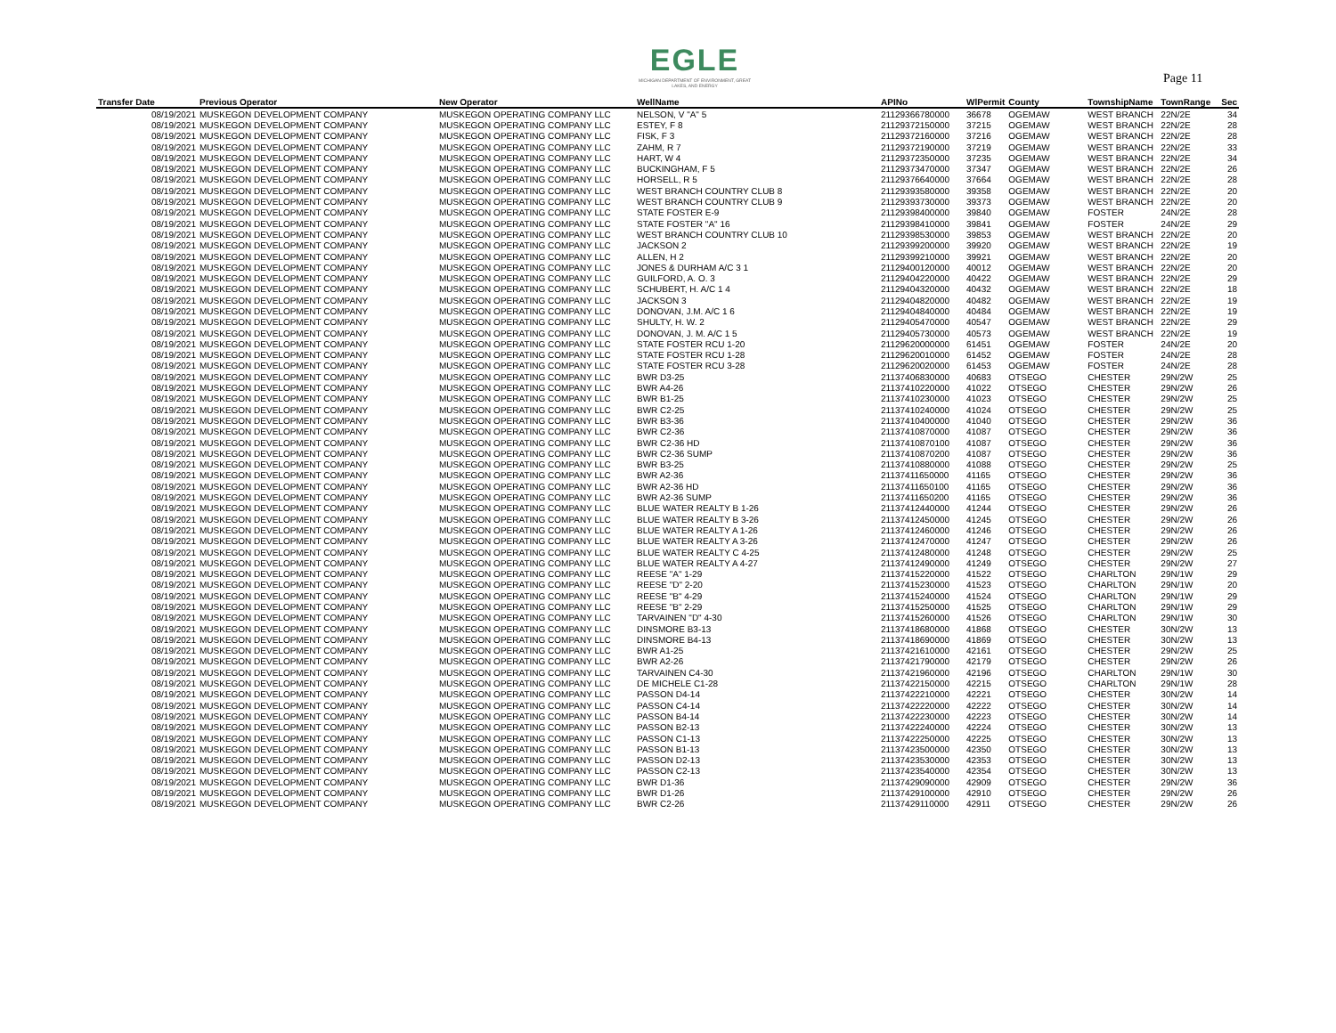EGLE
MICHIGAN DEPARTMENT OF ENVIRONMENT, GREAT LAKES, AND ENERGY
Page 11
| Transfer Date | Previous Operator | New Operator | WellName | APINo | WlPermit | County | TownshipName | TownRange | Sec |
| --- | --- | --- | --- | --- | --- | --- | --- | --- | --- |
| 08/19/2021 | MUSKEGON DEVELOPMENT COMPANY | MUSKEGON OPERATING COMPANY LLC | NELSON, V "A" 5 | 21129366780000 | 36678 | OGEMAW | WEST BRANCH | 22N/2E | 34 |
| 08/19/2021 | MUSKEGON DEVELOPMENT COMPANY | MUSKEGON OPERATING COMPANY LLC | ESTEY, F 8 | 21129372150000 | 37215 | OGEMAW | WEST BRANCH | 22N/2E | 28 |
| 08/19/2021 | MUSKEGON DEVELOPMENT COMPANY | MUSKEGON OPERATING COMPANY LLC | FISK, F 3 | 21129372160000 | 37216 | OGEMAW | WEST BRANCH | 22N/2E | 28 |
| 08/19/2021 | MUSKEGON DEVELOPMENT COMPANY | MUSKEGON OPERATING COMPANY LLC | ZAHM, R 7 | 21129372190000 | 37219 | OGEMAW | WEST BRANCH | 22N/2E | 33 |
| 08/19/2021 | MUSKEGON DEVELOPMENT COMPANY | MUSKEGON OPERATING COMPANY LLC | HART, W 4 | 21129372350000 | 37235 | OGEMAW | WEST BRANCH | 22N/2E | 34 |
| 08/19/2021 | MUSKEGON DEVELOPMENT COMPANY | MUSKEGON OPERATING COMPANY LLC | BUCKINGHAM, F 5 | 21129373470000 | 37347 | OGEMAW | WEST BRANCH | 22N/2E | 26 |
| 08/19/2021 | MUSKEGON DEVELOPMENT COMPANY | MUSKEGON OPERATING COMPANY LLC | HORSELL, R 5 | 21129376640000 | 37664 | OGEMAW | WEST BRANCH | 22N/2E | 28 |
| 08/19/2021 | MUSKEGON DEVELOPMENT COMPANY | MUSKEGON OPERATING COMPANY LLC | WEST BRANCH COUNTRY CLUB 8 | 21129393580000 | 39358 | OGEMAW | WEST BRANCH | 22N/2E | 20 |
| 08/19/2021 | MUSKEGON DEVELOPMENT COMPANY | MUSKEGON OPERATING COMPANY LLC | WEST BRANCH COUNTRY CLUB 9 | 21129393730000 | 39373 | OGEMAW | WEST BRANCH | 22N/2E | 20 |
| 08/19/2021 | MUSKEGON DEVELOPMENT COMPANY | MUSKEGON OPERATING COMPANY LLC | STATE FOSTER E-9 | 21129398400000 | 39840 | OGEMAW | FOSTER | 24N/2E | 28 |
| 08/19/2021 | MUSKEGON DEVELOPMENT COMPANY | MUSKEGON OPERATING COMPANY LLC | STATE FOSTER "A" 16 | 21129398410000 | 39841 | OGEMAW | FOSTER | 24N/2E | 29 |
| 08/19/2021 | MUSKEGON DEVELOPMENT COMPANY | MUSKEGON OPERATING COMPANY LLC | WEST BRANCH COUNTRY CLUB 10 | 21129398530000 | 39853 | OGEMAW | WEST BRANCH | 22N/2E | 20 |
| 08/19/2021 | MUSKEGON DEVELOPMENT COMPANY | MUSKEGON OPERATING COMPANY LLC | JACKSON 2 | 21129399200000 | 39920 | OGEMAW | WEST BRANCH | 22N/2E | 19 |
| 08/19/2021 | MUSKEGON DEVELOPMENT COMPANY | MUSKEGON OPERATING COMPANY LLC | ALLEN, H 2 | 21129399210000 | 39921 | OGEMAW | WEST BRANCH | 22N/2E | 20 |
| 08/19/2021 | MUSKEGON DEVELOPMENT COMPANY | MUSKEGON OPERATING COMPANY LLC | JONES & DURHAM A/C 3 1 | 21129400120000 | 40012 | OGEMAW | WEST BRANCH | 22N/2E | 20 |
| 08/19/2021 | MUSKEGON DEVELOPMENT COMPANY | MUSKEGON OPERATING COMPANY LLC | GUILFORD, A. O. 3 | 21129404220000 | 40422 | OGEMAW | WEST BRANCH | 22N/2E | 29 |
| 08/19/2021 | MUSKEGON DEVELOPMENT COMPANY | MUSKEGON OPERATING COMPANY LLC | SCHUBERT, H. A/C 1 4 | 21129404320000 | 40432 | OGEMAW | WEST BRANCH | 22N/2E | 18 |
| 08/19/2021 | MUSKEGON DEVELOPMENT COMPANY | MUSKEGON OPERATING COMPANY LLC | JACKSON 3 | 21129404820000 | 40482 | OGEMAW | WEST BRANCH | 22N/2E | 19 |
| 08/19/2021 | MUSKEGON DEVELOPMENT COMPANY | MUSKEGON OPERATING COMPANY LLC | DONOVAN, J.M. A/C 1 6 | 21129404840000 | 40484 | OGEMAW | WEST BRANCH | 22N/2E | 19 |
| 08/19/2021 | MUSKEGON DEVELOPMENT COMPANY | MUSKEGON OPERATING COMPANY LLC | SHULTY, H. W. 2 | 21129405470000 | 40547 | OGEMAW | WEST BRANCH | 22N/2E | 29 |
| 08/19/2021 | MUSKEGON DEVELOPMENT COMPANY | MUSKEGON OPERATING COMPANY LLC | DONOVAN, J. M. A/C 1 5 | 21129405730000 | 40573 | OGEMAW | WEST BRANCH | 22N/2E | 19 |
| 08/19/2021 | MUSKEGON DEVELOPMENT COMPANY | MUSKEGON OPERATING COMPANY LLC | STATE FOSTER RCU 1-20 | 21129620000000 | 61451 | OGEMAW | FOSTER | 24N/2E | 20 |
| 08/19/2021 | MUSKEGON DEVELOPMENT COMPANY | MUSKEGON OPERATING COMPANY LLC | STATE FOSTER RCU 1-28 | 21129620010000 | 61452 | OGEMAW | FOSTER | 24N/2E | 28 |
| 08/19/2021 | MUSKEGON DEVELOPMENT COMPANY | MUSKEGON OPERATING COMPANY LLC | STATE FOSTER RCU 3-28 | 21129620020000 | 61453 | OGEMAW | FOSTER | 24N/2E | 28 |
| 08/19/2021 | MUSKEGON DEVELOPMENT COMPANY | MUSKEGON OPERATING COMPANY LLC | BWR D3-25 | 21137406830000 | 40683 | OTSEGO | CHESTER | 29N/2W | 25 |
| 08/19/2021 | MUSKEGON DEVELOPMENT COMPANY | MUSKEGON OPERATING COMPANY LLC | BWR A4-26 | 21137410220000 | 41022 | OTSEGO | CHESTER | 29N/2W | 26 |
| 08/19/2021 | MUSKEGON DEVELOPMENT COMPANY | MUSKEGON OPERATING COMPANY LLC | BWR B1-25 | 21137410230000 | 41023 | OTSEGO | CHESTER | 29N/2W | 25 |
| 08/19/2021 | MUSKEGON DEVELOPMENT COMPANY | MUSKEGON OPERATING COMPANY LLC | BWR C2-25 | 21137410240000 | 41024 | OTSEGO | CHESTER | 29N/2W | 25 |
| 08/19/2021 | MUSKEGON DEVELOPMENT COMPANY | MUSKEGON OPERATING COMPANY LLC | BWR B3-36 | 21137410400000 | 41040 | OTSEGO | CHESTER | 29N/2W | 36 |
| 08/19/2021 | MUSKEGON DEVELOPMENT COMPANY | MUSKEGON OPERATING COMPANY LLC | BWR C2-36 | 21137410870000 | 41087 | OTSEGO | CHESTER | 29N/2W | 36 |
| 08/19/2021 | MUSKEGON DEVELOPMENT COMPANY | MUSKEGON OPERATING COMPANY LLC | BWR C2-36 HD | 21137410870100 | 41087 | OTSEGO | CHESTER | 29N/2W | 36 |
| 08/19/2021 | MUSKEGON DEVELOPMENT COMPANY | MUSKEGON OPERATING COMPANY LLC | BWR C2-36 SUMP | 21137410870200 | 41087 | OTSEGO | CHESTER | 29N/2W | 36 |
| 08/19/2021 | MUSKEGON DEVELOPMENT COMPANY | MUSKEGON OPERATING COMPANY LLC | BWR B3-25 | 21137410880000 | 41088 | OTSEGO | CHESTER | 29N/2W | 25 |
| 08/19/2021 | MUSKEGON DEVELOPMENT COMPANY | MUSKEGON OPERATING COMPANY LLC | BWR A2-36 | 21137411650000 | 41165 | OTSEGO | CHESTER | 29N/2W | 36 |
| 08/19/2021 | MUSKEGON DEVELOPMENT COMPANY | MUSKEGON OPERATING COMPANY LLC | BWR A2-36 HD | 21137411650100 | 41165 | OTSEGO | CHESTER | 29N/2W | 36 |
| 08/19/2021 | MUSKEGON DEVELOPMENT COMPANY | MUSKEGON OPERATING COMPANY LLC | BWR A2-36 SUMP | 21137411650200 | 41165 | OTSEGO | CHESTER | 29N/2W | 36 |
| 08/19/2021 | MUSKEGON DEVELOPMENT COMPANY | MUSKEGON OPERATING COMPANY LLC | BLUE WATER REALTY B 1-26 | 21137412440000 | 41244 | OTSEGO | CHESTER | 29N/2W | 26 |
| 08/19/2021 | MUSKEGON DEVELOPMENT COMPANY | MUSKEGON OPERATING COMPANY LLC | BLUE WATER REALTY B 3-26 | 21137412450000 | 41245 | OTSEGO | CHESTER | 29N/2W | 26 |
| 08/19/2021 | MUSKEGON DEVELOPMENT COMPANY | MUSKEGON OPERATING COMPANY LLC | BLUE WATER REALTY A 1-26 | 21137412460000 | 41246 | OTSEGO | CHESTER | 29N/2W | 26 |
| 08/19/2021 | MUSKEGON DEVELOPMENT COMPANY | MUSKEGON OPERATING COMPANY LLC | BLUE WATER REALTY A 3-26 | 21137412470000 | 41247 | OTSEGO | CHESTER | 29N/2W | 26 |
| 08/19/2021 | MUSKEGON DEVELOPMENT COMPANY | MUSKEGON OPERATING COMPANY LLC | BLUE WATER REALTY C 4-25 | 21137412480000 | 41248 | OTSEGO | CHESTER | 29N/2W | 25 |
| 08/19/2021 | MUSKEGON DEVELOPMENT COMPANY | MUSKEGON OPERATING COMPANY LLC | BLUE WATER REALTY A 4-27 | 21137412490000 | 41249 | OTSEGO | CHESTER | 29N/2W | 27 |
| 08/19/2021 | MUSKEGON DEVELOPMENT COMPANY | MUSKEGON OPERATING COMPANY LLC | REESE "A" 1-29 | 21137415220000 | 41522 | OTSEGO | CHARLTON | 29N/1W | 29 |
| 08/19/2021 | MUSKEGON DEVELOPMENT COMPANY | MUSKEGON OPERATING COMPANY LLC | REESE "D" 2-20 | 21137415230000 | 41523 | OTSEGO | CHARLTON | 29N/1W | 20 |
| 08/19/2021 | MUSKEGON DEVELOPMENT COMPANY | MUSKEGON OPERATING COMPANY LLC | REESE "B" 4-29 | 21137415240000 | 41524 | OTSEGO | CHARLTON | 29N/1W | 29 |
| 08/19/2021 | MUSKEGON DEVELOPMENT COMPANY | MUSKEGON OPERATING COMPANY LLC | REESE "B" 2-29 | 21137415250000 | 41525 | OTSEGO | CHARLTON | 29N/1W | 29 |
| 08/19/2021 | MUSKEGON DEVELOPMENT COMPANY | MUSKEGON OPERATING COMPANY LLC | TARVAINEN "D" 4-30 | 21137415260000 | 41526 | OTSEGO | CHARLTON | 29N/1W | 30 |
| 08/19/2021 | MUSKEGON DEVELOPMENT COMPANY | MUSKEGON OPERATING COMPANY LLC | DINSMORE B3-13 | 21137418680000 | 41868 | OTSEGO | CHESTER | 30N/2W | 13 |
| 08/19/2021 | MUSKEGON DEVELOPMENT COMPANY | MUSKEGON OPERATING COMPANY LLC | DINSMORE B4-13 | 21137418690000 | 41869 | OTSEGO | CHESTER | 30N/2W | 13 |
| 08/19/2021 | MUSKEGON DEVELOPMENT COMPANY | MUSKEGON OPERATING COMPANY LLC | BWR A1-25 | 21137421610000 | 42161 | OTSEGO | CHESTER | 29N/2W | 25 |
| 08/19/2021 | MUSKEGON DEVELOPMENT COMPANY | MUSKEGON OPERATING COMPANY LLC | BWR A2-26 | 21137421790000 | 42179 | OTSEGO | CHESTER | 29N/2W | 26 |
| 08/19/2021 | MUSKEGON DEVELOPMENT COMPANY | MUSKEGON OPERATING COMPANY LLC | TARVAINEN C4-30 | 21137421960000 | 42196 | OTSEGO | CHARLTON | 29N/1W | 30 |
| 08/19/2021 | MUSKEGON DEVELOPMENT COMPANY | MUSKEGON OPERATING COMPANY LLC | DE MICHELE C1-28 | 21137422150000 | 42215 | OTSEGO | CHARLTON | 29N/1W | 28 |
| 08/19/2021 | MUSKEGON DEVELOPMENT COMPANY | MUSKEGON OPERATING COMPANY LLC | PASSON D4-14 | 21137422210000 | 42221 | OTSEGO | CHESTER | 30N/2W | 14 |
| 08/19/2021 | MUSKEGON DEVELOPMENT COMPANY | MUSKEGON OPERATING COMPANY LLC | PASSON C4-14 | 21137422220000 | 42222 | OTSEGO | CHESTER | 30N/2W | 14 |
| 08/19/2021 | MUSKEGON DEVELOPMENT COMPANY | MUSKEGON OPERATING COMPANY LLC | PASSON B4-14 | 21137422230000 | 42223 | OTSEGO | CHESTER | 30N/2W | 14 |
| 08/19/2021 | MUSKEGON DEVELOPMENT COMPANY | MUSKEGON OPERATING COMPANY LLC | PASSON B2-13 | 21137422240000 | 42224 | OTSEGO | CHESTER | 30N/2W | 13 |
| 08/19/2021 | MUSKEGON DEVELOPMENT COMPANY | MUSKEGON OPERATING COMPANY LLC | PASSON C1-13 | 21137422250000 | 42225 | OTSEGO | CHESTER | 30N/2W | 13 |
| 08/19/2021 | MUSKEGON DEVELOPMENT COMPANY | MUSKEGON OPERATING COMPANY LLC | PASSON B1-13 | 21137423500000 | 42350 | OTSEGO | CHESTER | 30N/2W | 13 |
| 08/19/2021 | MUSKEGON DEVELOPMENT COMPANY | MUSKEGON OPERATING COMPANY LLC | PASSON D2-13 | 21137423530000 | 42353 | OTSEGO | CHESTER | 30N/2W | 13 |
| 08/19/2021 | MUSKEGON DEVELOPMENT COMPANY | MUSKEGON OPERATING COMPANY LLC | PASSON C2-13 | 21137423540000 | 42354 | OTSEGO | CHESTER | 30N/2W | 13 |
| 08/19/2021 | MUSKEGON DEVELOPMENT COMPANY | MUSKEGON OPERATING COMPANY LLC | BWR D1-36 | 21137429090000 | 42909 | OTSEGO | CHESTER | 29N/2W | 36 |
| 08/19/2021 | MUSKEGON DEVELOPMENT COMPANY | MUSKEGON OPERATING COMPANY LLC | BWR D1-26 | 21137429100000 | 42910 | OTSEGO | CHESTER | 29N/2W | 26 |
| 08/19/2021 | MUSKEGON DEVELOPMENT COMPANY | MUSKEGON OPERATING COMPANY LLC | BWR C2-26 | 21137429110000 | 42911 | OTSEGO | CHESTER | 29N/2W | 26 |